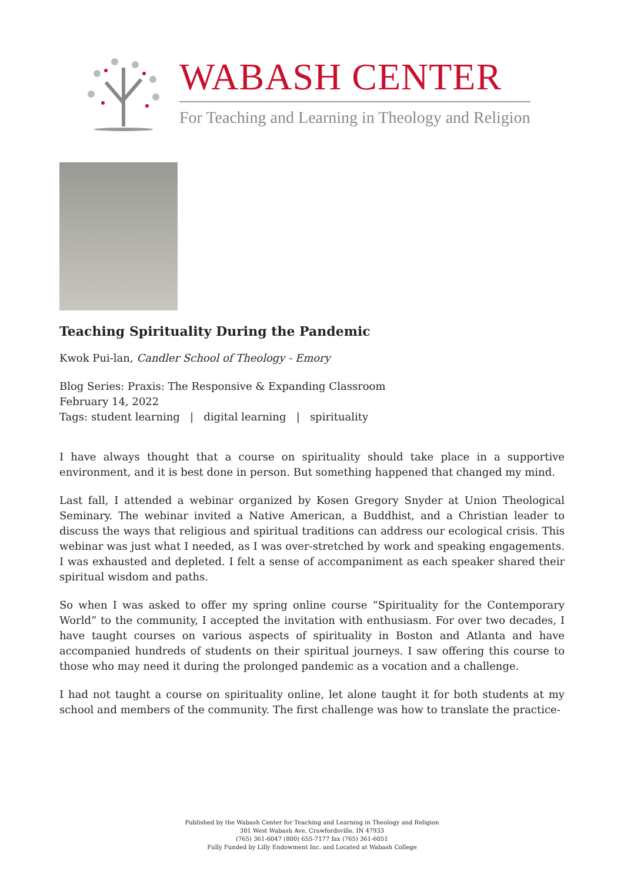WABASH CENTER
For Teaching and Learning in Theology and Religion
Teaching Spirituality During the Pandemic
Kwok Pui-lan, Candler School of Theology - Emory
Blog Series: Praxis: The Responsive & Expanding Classroom
February 14, 2022
Tags: student learning | digital learning | spirituality
I have always thought that a course on spirituality should take place in a supportive environment, and it is best done in person. But something happened that changed my mind.
Last fall, I attended a webinar organized by Kosen Gregory Snyder at Union Theological Seminary. The webinar invited a Native American, a Buddhist, and a Christian leader to discuss the ways that religious and spiritual traditions can address our ecological crisis. This webinar was just what I needed, as I was over-stretched by work and speaking engagements. I was exhausted and depleted. I felt a sense of accompaniment as each speaker shared their spiritual wisdom and paths.
So when I was asked to offer my spring online course “Spirituality for the Contemporary World” to the community, I accepted the invitation with enthusiasm. For over two decades, I have taught courses on various aspects of spirituality in Boston and Atlanta and have accompanied hundreds of students on their spiritual journeys. I saw offering this course to those who may need it during the prolonged pandemic as a vocation and a challenge.
I had not taught a course on spirituality online, let alone taught it for both students at my school and members of the community. The first challenge was how to translate the practice-
Published by the Wabash Center for Teaching and Learning in Theology and Religion
301 West Wabash Ave, Crawfordsville, IN 47933
(765) 361-6047 (800) 655-7177 fax (765) 361-6051
Fully Funded by Lilly Endowment Inc. and Located at Wabash College